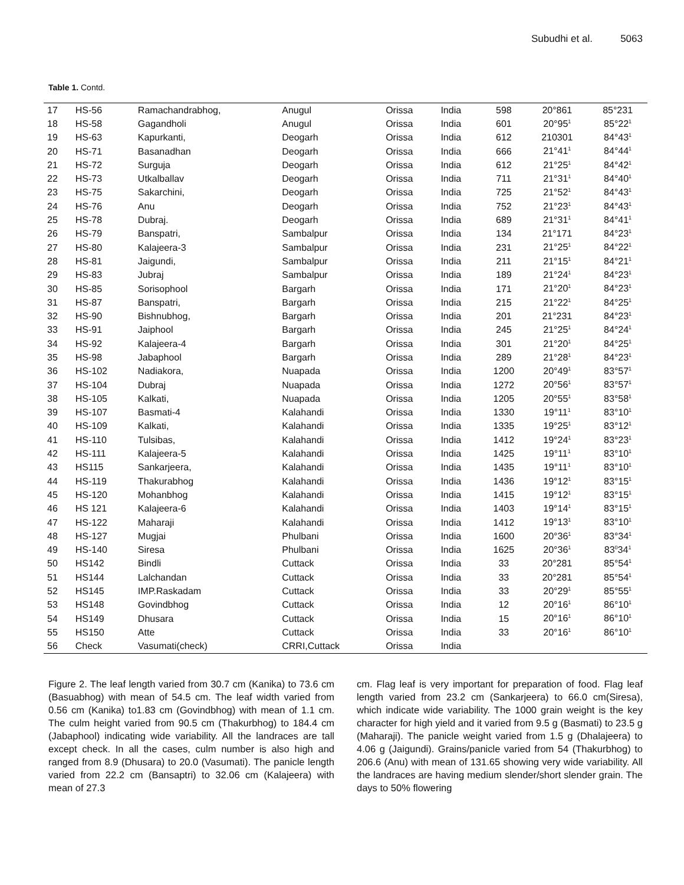Subudhi et al. 5063
Table 1. Contd.
| 17 | HS-56 | Ramachandrabhog, | Anugul | Orissa | India | 598 | 20°861 | 85°231 |
| 18 | HS-58 | Gagandholi | Anugul | Orissa | India | 601 | 20°95<sup>1</sup> | 85°22<sup>1</sup> |
| 19 | HS-63 | Kapurkanti, | Deogarh | Orissa | India | 612 | 210301 | 84°43<sup>1</sup> |
| 20 | HS-71 | Basanadhan | Deogarh | Orissa | India | 666 | 21°41<sup>1</sup> | 84°44<sup>1</sup> |
| 21 | HS-72 | Surguja | Deogarh | Orissa | India | 612 | 21°25<sup>1</sup> | 84°42<sup>1</sup> |
| 22 | HS-73 | Utkalballav | Deogarh | Orissa | India | 711 | 21°31<sup>1</sup> | 84°40<sup>1</sup> |
| 23 | HS-75 | Sakarchini, | Deogarh | Orissa | India | 725 | 21°52<sup>1</sup> | 84°43<sup>1</sup> |
| 24 | HS-76 | Anu | Deogarh | Orissa | India | 752 | 21°23<sup>1</sup> | 84°43<sup>1</sup> |
| 25 | HS-78 | Dubraj. | Deogarh | Orissa | India | 689 | 21°31<sup>1</sup> | 84°41<sup>1</sup> |
| 26 | HS-79 | Banspatri, | Sambalpur | Orissa | India | 134 | 21°171 | 84°23<sup>1</sup> |
| 27 | HS-80 | Kalajeera-3 | Sambalpur | Orissa | India | 231 | 21°25<sup>1</sup> | 84°22<sup>1</sup> |
| 28 | HS-81 | Jaigundi, | Sambalpur | Orissa | India | 211 | 21°15<sup>1</sup> | 84°21<sup>1</sup> |
| 29 | HS-83 | Jubraj | Sambalpur | Orissa | India | 189 | 21°24<sup>1</sup> | 84°23<sup>1</sup> |
| 30 | HS-85 | Sorisophool | Bargarh | Orissa | India | 171 | 21°20<sup>1</sup> | 84°23<sup>1</sup> |
| 31 | HS-87 | Banspatri, | Bargarh | Orissa | India | 215 | 21°22<sup>1</sup> | 84°25<sup>1</sup> |
| 32 | HS-90 | Bishnubhog, | Bargarh | Orissa | India | 201 | 21°231 | 84°23<sup>1</sup> |
| 33 | HS-91 | Jaiphool | Bargarh | Orissa | India | 245 | 21°25<sup>1</sup> | 84°24<sup>1</sup> |
| 34 | HS-92 | Kalajeera-4 | Bargarh | Orissa | India | 301 | 21°20<sup>1</sup> | 84°25<sup>1</sup> |
| 35 | HS-98 | Jabaphool | Bargarh | Orissa | India | 289 | 21°28<sup>1</sup> | 84°23<sup>1</sup> |
| 36 | HS-102 | Nadiakora, | Nuapada | Orissa | India | 1200 | 20°49<sup>1</sup> | 83°57<sup>1</sup> |
| 37 | HS-104 | Dubraj | Nuapada | Orissa | India | 1272 | 20°56<sup>1</sup> | 83°57<sup>1</sup> |
| 38 | HS-105 | Kalkati, | Nuapada | Orissa | India | 1205 | 20°55<sup>1</sup> | 83°58<sup>1</sup> |
| 39 | HS-107 | Basmati-4 | Kalahandi | Orissa | India | 1330 | 19°11<sup>1</sup> | 83°10<sup>1</sup> |
| 40 | HS-109 | Kalkati, | Kalahandi | Orissa | India | 1335 | 19°25<sup>1</sup> | 83°12<sup>1</sup> |
| 41 | HS-110 | Tulsibas, | Kalahandi | Orissa | India | 1412 | 19°24<sup>1</sup> | 83°23<sup>1</sup> |
| 42 | HS-111 | Kalajeera-5 | Kalahandi | Orissa | India | 1425 | 19°11<sup>1</sup> | 83°10<sup>1</sup> |
| 43 | HS115 | Sankarjeera, | Kalahandi | Orissa | India | 1435 | 19°11<sup>1</sup> | 83°10<sup>1</sup> |
| 44 | HS-119 | Thakurabhog | Kalahandi | Orissa | India | 1436 | 19°12<sup>1</sup> | 83°15<sup>1</sup> |
| 45 | HS-120 | Mohanbhog | Kalahandi | Orissa | India | 1415 | 19°12<sup>1</sup> | 83°15<sup>1</sup> |
| 46 | HS 121 | Kalajeera-6 | Kalahandi | Orissa | India | 1403 | 19°14<sup>1</sup> | 83°15<sup>1</sup> |
| 47 | HS-122 | Maharaji | Kalahandi | Orissa | India | 1412 | 19°13<sup>1</sup> | 83°10<sup>1</sup> |
| 48 | HS-127 | Mugjai | Phulbani | Orissa | India | 1600 | 20°36<sup>1</sup> | 83°34<sup>1</sup> |
| 49 | HS-140 | Siresa | Phulbani | Orissa | India | 1625 | 20°36<sup>1</sup> | 83<sup>0</sup>34<sup>1</sup> |
| 50 | HS142 | Bindli | Cuttack | Orissa | India | 33 | 20°281 | 85°54<sup>1</sup> |
| 51 | HS144 | Lalchandan | Cuttack | Orissa | India | 33 | 20°281 | 85°54<sup>1</sup> |
| 52 | HS145 | IMP.Raskadam | Cuttack | Orissa | India | 33 | 20°29<sup>1</sup> | 85°55<sup>1</sup> |
| 53 | HS148 | Govindbhog | Cuttack | Orissa | India | 12 | 20°16<sup>1</sup> | 86°10<sup>1</sup> |
| 54 | HS149 | Dhusara | Cuttack | Orissa | India | 15 | 20°16<sup>1</sup> | 86°10<sup>1</sup> |
| 55 | HS150 | Atte | Cuttack | Orissa | India | 33 | 20°16<sup>1</sup> | 86°10<sup>1</sup> |
| 56 | Check | Vasumati(check) | CRRI,Cuttack | Orissa | India | | | |
Figure 2. The leaf length varied from 30.7 cm (Kanika) to 73.6 cm (Basuabhog) with mean of 54.5 cm. The leaf width varied from 0.56 cm (Kanika) to1.83 cm (Govindbhog) with mean of 1.1 cm. The culm height varied from 90.5 cm (Thakurbhog) to 184.4 cm (Jabaphool) indicating wide variability. All the landraces are tall except check. In all the cases, culm number is also high and ranged from 8.9 (Dhusara) to 20.0 (Vasumati). The panicle length varied from 22.2 cm (Bansaptri) to 32.06 cm (Kalajeera) with mean of 27.3
cm. Flag leaf is very important for preparation of food. Flag leaf length varied from 23.2 cm (Sankarjeera) to 66.0 cm(Siresa), which indicate wide variability. The 1000 grain weight is the key character for high yield and it varied from 9.5 g (Basmati) to 23.5 g (Maharaji). The panicle weight varied from 1.5 g (Dhalajeera) to 4.06 g (Jaigundi). Grains/panicle varied from 54 (Thakurbhog) to 206.6 (Anu) with mean of 131.65 showing very wide variability. All the landraces are having medium slender/short slender grain. The days to 50% flowering